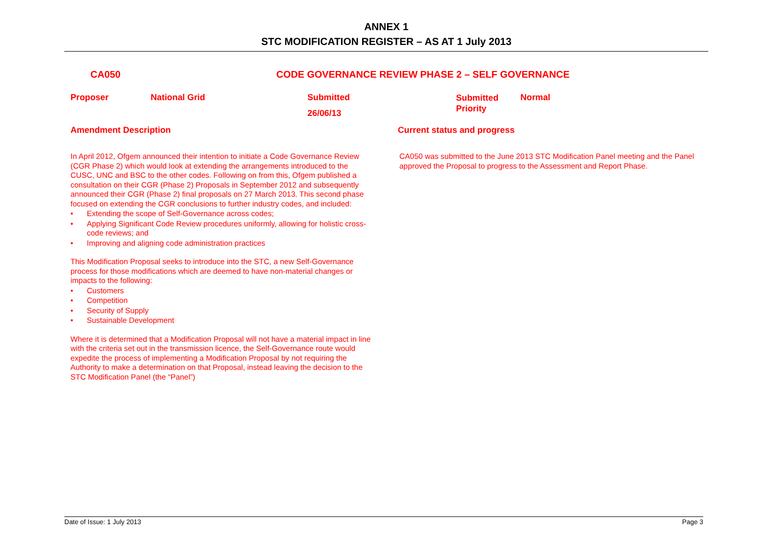ANNEX 1
STC MODIFICATION REGISTER – AS AT 1 July 2013
CA050 CODE GOVERNANCE REVIEW PHASE 2 – SELF GOVERNANCE
Proposer National Grid Submitted
26/06/13
Submitted Priority
Normal
Amendment Description Current status and progress
In April 2012, Ofgem announced their intention to initiate a Code Governance Review (CGR Phase 2) which would look at extending the arrangements introduced to the CUSC, UNC and BSC to the other codes. Following on from this, Ofgem published a consultation on their CGR (Phase 2) Proposals in September 2012 and subsequently announced their CGR (Phase 2) final proposals on 27 March 2013. This second phase focused on extending the CGR conclusions to further industry codes, and included:
• Extending the scope of Self-Governance across codes;
• Applying Significant Code Review procedures uniformly, allowing for holistic cross-code reviews; and
• Improving and aligning code administration practices
This Modification Proposal seeks to introduce into the STC, a new Self-Governance process for those modifications which are deemed to have non-material changes or impacts to the following:
• Customers
• Competition
• Security of Supply
• Sustainable Development
Where it is determined that a Modification Proposal will not have a material impact in line with the criteria set out in the transmission licence, the Self-Governance route would expedite the process of implementing a Modification Proposal by not requiring the Authority to make a determination on that Proposal, instead leaving the decision to the STC Modification Panel (the “Panel”)
CA050 was submitted to the June 2013 STC Modification Panel meeting and the Panel approved the Proposal to progress to the Assessment and Report Phase.
Date of Issue: 1 July 2013 Page 3